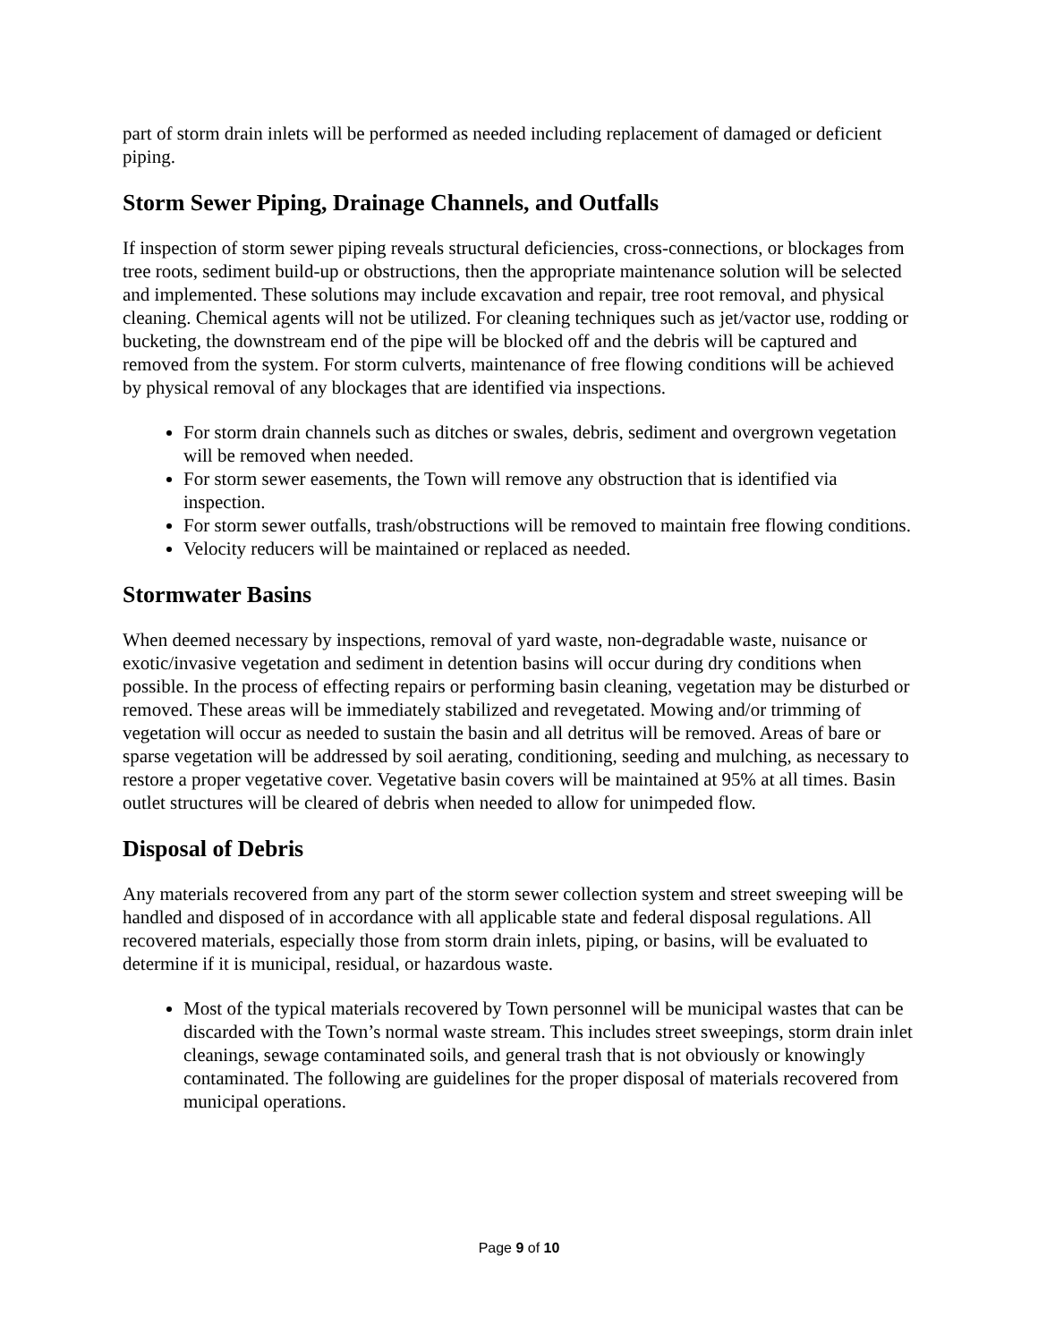part of storm drain inlets will be performed as needed including replacement of damaged or deficient piping.
Storm Sewer Piping, Drainage Channels, and Outfalls
If inspection of storm sewer piping reveals structural deficiencies, cross-connections, or blockages from tree roots, sediment build-up or obstructions, then the appropriate maintenance solution will be selected and implemented. These solutions may include excavation and repair, tree root removal, and physical cleaning. Chemical agents will not be utilized. For cleaning techniques such as jet/vactor use, rodding or bucketing, the downstream end of the pipe will be blocked off and the debris will be captured and removed from the system. For storm culverts, maintenance of free flowing conditions will be achieved by physical removal of any blockages that are identified via inspections.
For storm drain channels such as ditches or swales, debris, sediment and overgrown vegetation will be removed when needed.
For storm sewer easements, the Town will remove any obstruction that is identified via inspection.
For storm sewer outfalls, trash/obstructions will be removed to maintain free flowing conditions.
Velocity reducers will be maintained or replaced as needed.
Stormwater Basins
When deemed necessary by inspections, removal of yard waste, non-degradable waste, nuisance or exotic/invasive vegetation and sediment in detention basins will occur during dry conditions when possible. In the process of effecting repairs or performing basin cleaning, vegetation may be disturbed or removed. These areas will be immediately stabilized and revegetated. Mowing and/or trimming of vegetation will occur as needed to sustain the basin and all detritus will be removed. Areas of bare or sparse vegetation will be addressed by soil aerating, conditioning, seeding and mulching, as necessary to restore a proper vegetative cover. Vegetative basin covers will be maintained at 95% at all times. Basin outlet structures will be cleared of debris when needed to allow for unimpeded flow.
Disposal of Debris
Any materials recovered from any part of the storm sewer collection system and street sweeping will be handled and disposed of in accordance with all applicable state and federal disposal regulations. All recovered materials, especially those from storm drain inlets, piping, or basins, will be evaluated to determine if it is municipal, residual, or hazardous waste.
Most of the typical materials recovered by Town personnel will be municipal wastes that can be discarded with the Town’s normal waste stream. This includes street sweepings, storm drain inlet cleanings, sewage contaminated soils, and general trash that is not obviously or knowingly contaminated. The following are guidelines for the proper disposal of materials recovered from municipal operations.
Page 9 of 10